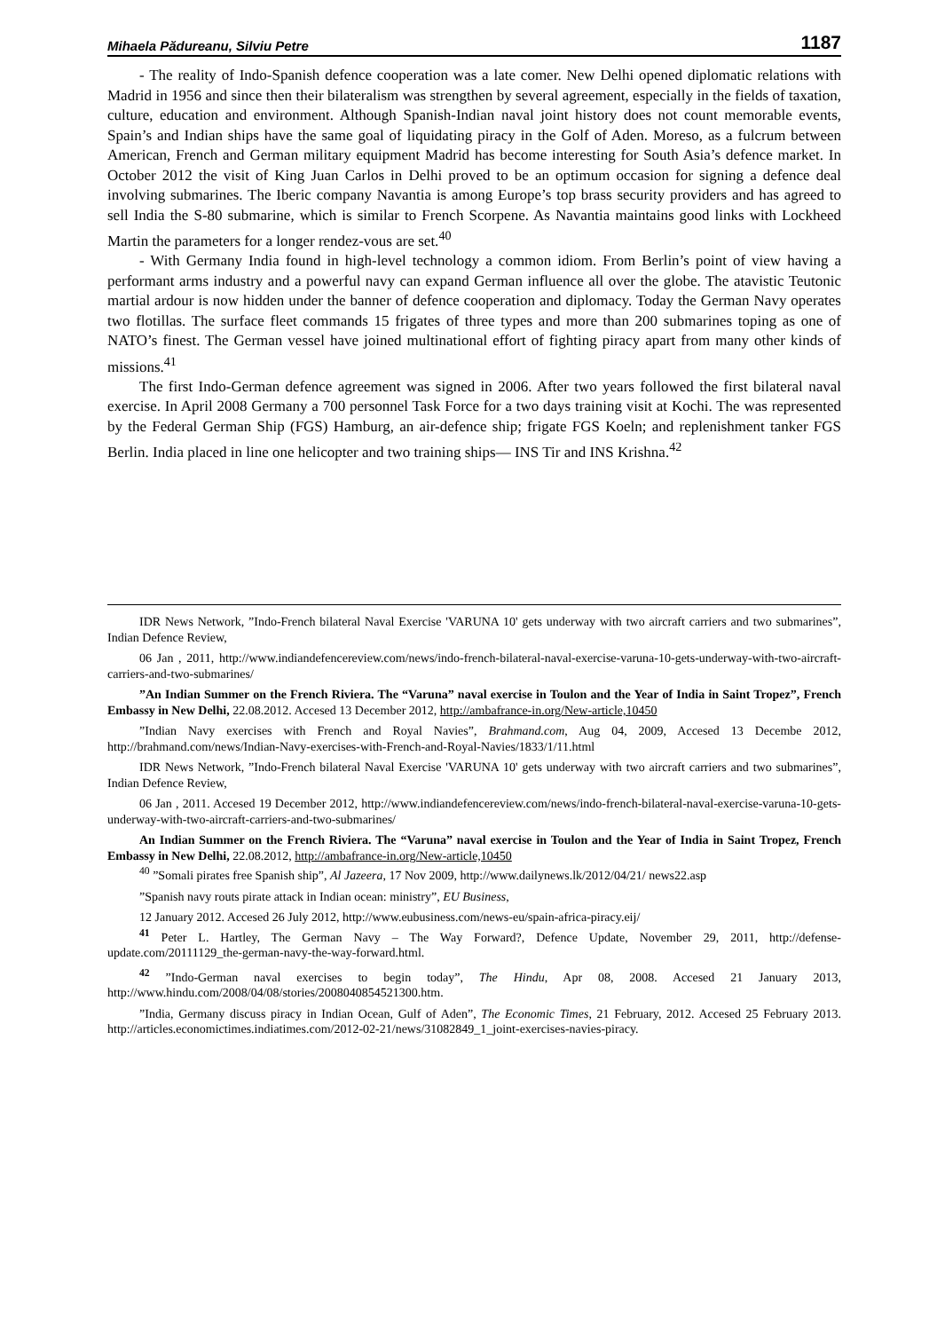Mihaela Pădureanu, Silviu Petre 1187
- The reality of Indo-Spanish defence cooperation was a late comer. New Delhi opened diplomatic relations with Madrid in 1956 and since then their bilateralism was strengthen by several agreement, especially in the fields of taxation, culture, education and environment. Although Spanish-Indian naval joint history does not count memorable events, Spain’s and Indian ships have the same goal of liquidating piracy in the Golf of Aden. Moreso, as a fulcrum between American, French and German military equipment Madrid has become interesting for South Asia’s defence market. In October 2012 the visit of King Juan Carlos in Delhi proved to be an optimum occasion for signing a defence deal involving submarines. The Iberic company Navantia is among Europe’s top brass security providers and has agreed to sell India the S-80 submarine, which is similar to French Scorpene. As Navantia maintains good links with Lockheed Martin the parameters for a longer rendez-vous are set.<sup>40</sup>
- With Germany India found in high-level technology a common idiom. From Berlin’s point of view having a performant arms industry and a powerful navy can expand German influence all over the globe. The atavistic Teutonic martial ardour is now hidden under the banner of defence cooperation and diplomacy. Today the German Navy operates two flotillas. The surface fleet commands 15 frigates of three types and more than 200 submarines toping as one of NATO’s finest. The German vessel have joined multinational effort of fighting piracy apart from many other kinds of missions.<sup>41</sup>
The first Indo-German defence agreement was signed in 2006. After two years followed the first bilateral naval exercise. In April 2008 Germany a 700 personnel Task Force for a two days training visit at Kochi. The was represented by the Federal German Ship (FGS) Hamburg, an air-defence ship; frigate FGS Koeln; and replenishment tanker FGS Berlin. India placed in line one helicopter and two training ships— INS Tir and INS Krishna.<sup>42</sup>
IDR News Network, ”Indo-French bilateral Naval Exercise 'VARUNA 10' gets underway with two aircraft carriers and two submarines”, Indian Defence Review,
06 Jan , 2011, http://www.indiandefencereview.com/news/indo-french-bilateral-naval-exercise-varuna-10-gets-underway-with-two-aircraft-carriers-and-two-submarines/
”An Indian Summer on the French Riviera. The “Varuna” naval exercise in Toulon and the Year of India in Saint Tropez”, French Embassy in New Delhi, 22.08.2012. Accesed 13 December 2012, http://ambafrance-in.org/New-article,10450
”Indian Navy exercises with French and Royal Navies”, Brahmand.com, Aug 04, 2009, Accesed 13 Decembe 2012, http://brahmand.com/news/Indian-Navy-exercises-with-French-and-Royal-Navies/1833/1/11.html
IDR News Network, ”Indo-French bilateral Naval Exercise 'VARUNA 10' gets underway with two aircraft carriers and two submarines”, Indian Defence Review,
06 Jan , 2011. Accesed 19 December 2012, http://www.indiandefencereview.com/news/indo-french-bilateral-naval-exercise-varuna-10-gets-underway-with-two-aircraft-carriers-and-two-submarines/
An Indian Summer on the French Riviera. The “Varuna” naval exercise in Toulon and the Year of India in Saint Tropez, French Embassy in New Delhi, 22.08.2012, http://ambafrance-in.org/New-article,10450
<sup>40</sup> ”Somali pirates free Spanish ship”, Al Jazeera, 17 Nov 2009, http://www.dailynews.lk/2012/04/21/ news22.asp
”Spanish navy routs pirate attack in Indian ocean: ministry”, EU Business,
12 January 2012. Accesed 26 July 2012, http://www.eubusiness.com/news-eu/spain-africa-piracy.eij/
<sup>41</sup> Peter L. Hartley, The German Navy – The Way Forward?, Defence Update, November 29, 2011, http://defense-update.com/20111129_the-german-navy-the-way-forward.html.
<sup>42</sup> ”Indo-German naval exercises to begin today”, The Hindu, Apr 08, 2008. Accesed 21 January 2013, http://www.hindu.com/2008/04/08/stories/2008040854521300.htm.
”India, Germany discuss piracy in Indian Ocean, Gulf of Aden”, The Economic Times, 21 February, 2012. Accesed 25 February 2013. http://articles.economictimes.indiatimes.com/2012-02-21/news/31082849_1_joint-exercises-navies-piracy.